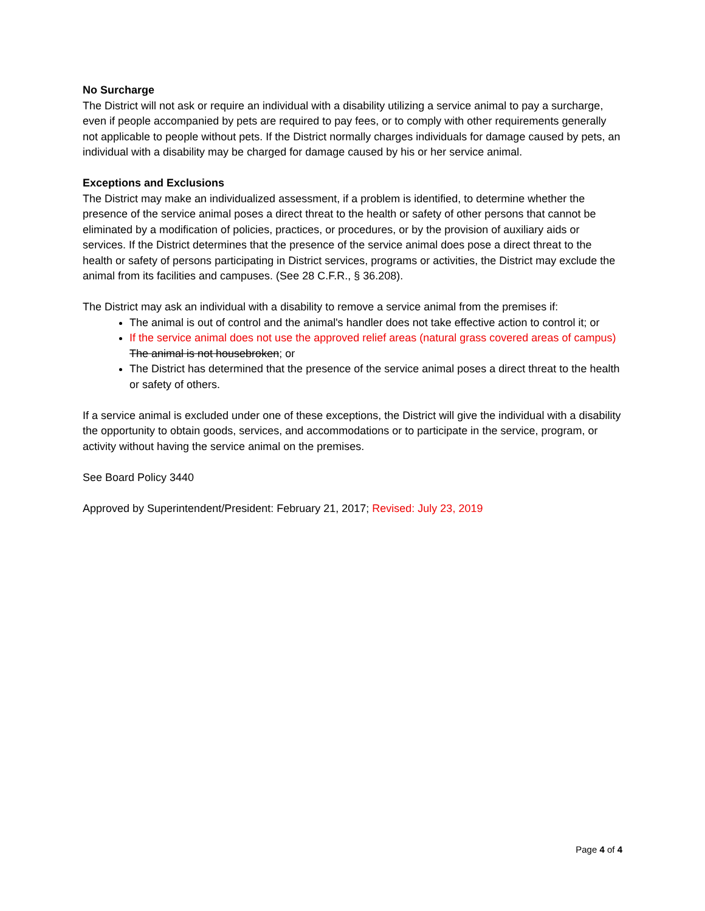No Surcharge
The District will not ask or require an individual with a disability utilizing a service animal to pay a surcharge, even if people accompanied by pets are required to pay fees, or to comply with other requirements generally not applicable to people without pets. If the District normally charges individuals for damage caused by pets, an individual with a disability may be charged for damage caused by his or her service animal.
Exceptions and Exclusions
The District may make an individualized assessment, if a problem is identified, to determine whether the presence of the service animal poses a direct threat to the health or safety of other persons that cannot be eliminated by a modification of policies, practices, or procedures, or by the provision of auxiliary aids or services. If the District determines that the presence of the service animal does pose a direct threat to the health or safety of persons participating in District services, programs or activities, the District may exclude the animal from its facilities and campuses. (See 28 C.F.R., § 36.208).
The District may ask an individual with a disability to remove a service animal from the premises if:
The animal is out of control and the animal's handler does not take effective action to control it; or
If the service animal does not use the approved relief areas (natural grass covered areas of campus) The animal is not housebroken; or
The District has determined that the presence of the service animal poses a direct threat to the health or safety of others.
If a service animal is excluded under one of these exceptions, the District will give the individual with a disability the opportunity to obtain goods, services, and accommodations or to participate in the service, program, or activity without having the service animal on the premises.
See Board Policy 3440
Approved by Superintendent/President: February 21, 2017; Revised: July 23, 2019
Page 4 of 4